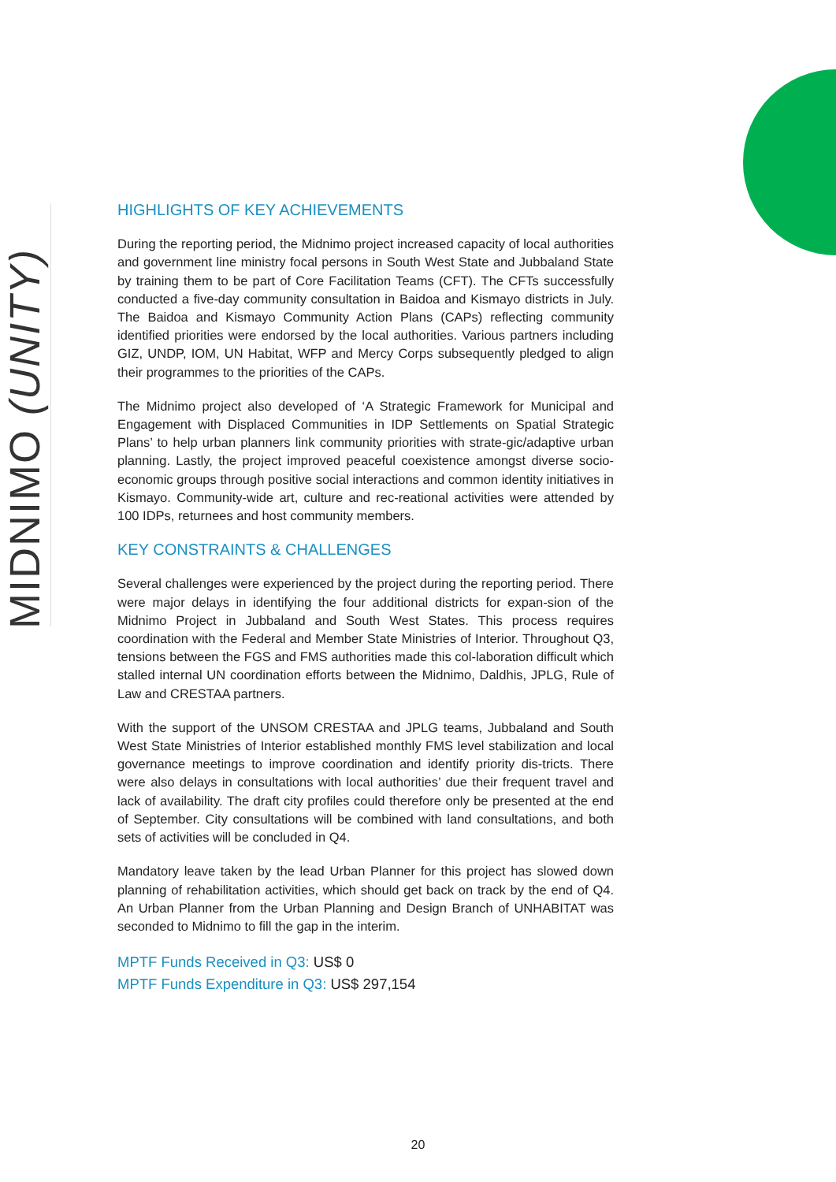MIDNIMO (UNITY)
HIGHLIGHTS OF KEY ACHIEVEMENTS
During the reporting period, the Midnimo project increased capacity of local authorities and government line ministry focal persons in South West State and Jubbaland State by training them to be part of Core Facilitation Teams (CFT). The CFTs successfully conducted a five-day community consultation in Baidoa and Kismayo districts in July. The Baidoa and Kismayo Community Action Plans (CAPs) reflecting community identified priorities were endorsed by the local authorities. Various partners including GIZ, UNDP, IOM, UN Habitat, WFP and Mercy Corps subsequently pledged to align their programmes to the priorities of the CAPs.
The Midnimo project also developed of ‘A Strategic Framework for Municipal and Engagement with Displaced Communities in IDP Settlements on Spatial Strategic Plans’ to help urban planners link community priorities with strate-gic/adaptive urban planning. Lastly, the project improved peaceful coexistence amongst diverse socio-economic groups through positive social interactions and common identity initiatives in Kismayo. Community-wide art, culture and rec-reational activities were attended by 100 IDPs, returnees and host community members.
KEY CONSTRAINTS & CHALLENGES
Several challenges were experienced by the project during the reporting period. There were major delays in identifying the four additional districts for expan-sion of the Midnimo Project in Jubbaland and South West States. This process requires coordination with the Federal and Member State Ministries of Interior. Throughout Q3, tensions between the FGS and FMS authorities made this col-laboration difficult which stalled internal UN coordination efforts between the Midnimo, Daldhis, JPLG, Rule of Law and CRESTAA partners.
With the support of the UNSOM CRESTAA and JPLG teams, Jubbaland and South West State Ministries of Interior established monthly FMS level stabilization and local governance meetings to improve coordination and identify priority dis-tricts. There were also delays in consultations with local authorities’ due their frequent travel and lack of availability. The draft city profiles could therefore only be presented at the end of September. City consultations will be combined with land consultations, and both sets of activities will be concluded in Q4.
Mandatory leave taken by the lead Urban Planner for this project has slowed down planning of rehabilitation activities, which should get back on track by the end of Q4. An Urban Planner from the Urban Planning and Design Branch of UNHABITAT was seconded to Midnimo to fill the gap in the interim.
MPTF Funds Received in Q3: US$ 0
MPTF Funds Expenditure in Q3: US$ 297,154
20